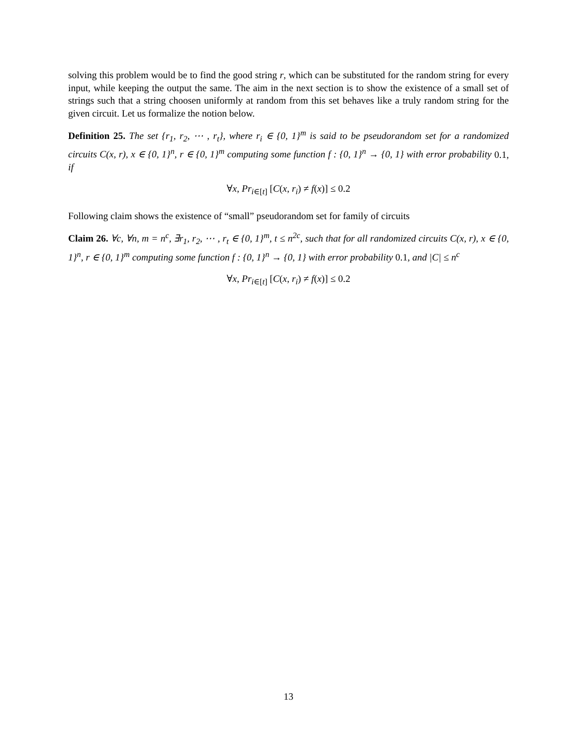solving this problem would be to find the good string r, which can be substituted for the random string for every input, while keeping the output the same. The aim in the next section is to show the existence of a small set of strings such that a string choosen uniformly at random from this set behaves like a truly random string for the given circuit. Let us formalize the notion below.
Definition 25. The set {r<sub>1</sub>, r<sub>2</sub>, ⋯ , r<sub>t</sub>}, where r<sub>i</sub> ∈ {0, 1}<sup>m</sup> is said to be pseudorandom set for a randomized circuits C(x, r), x ∈ {0, 1}<sup>n</sup>, r ∈ {0, 1}<sup>m</sup> computing some function f : {0, 1}<sup>n</sup> → {0, 1} with error probability 0.1, if
∀x, Pr<sub>i∈[t]</sub> [C(x, r<sub>i</sub>) ≠ f(x)] ≤ 0.2
Following claim shows the existence of “small” pseudorandom set for family of circuits
Claim 26. ∀c, ∀n, m = n<sup>c</sup>, ∃r<sub>1</sub>, r<sub>2</sub>, ⋯ , r<sub>t</sub> ∈ {0, 1}<sup>m</sup>, t ≤ n<sup>2c</sup>, such that for all randomized circuits C(x, r), x ∈ {0, 1}<sup>n</sup>, r ∈ {0, 1}<sup>m</sup> computing some function f : {0, 1}<sup>n</sup> → {0, 1} with error probability 0.1, and |C| ≤ n<sup>c</sup>
∀x, Pr<sub>i∈[t]</sub> [C(x, r<sub>i</sub>) ≠ f(x)] ≤ 0.2
13